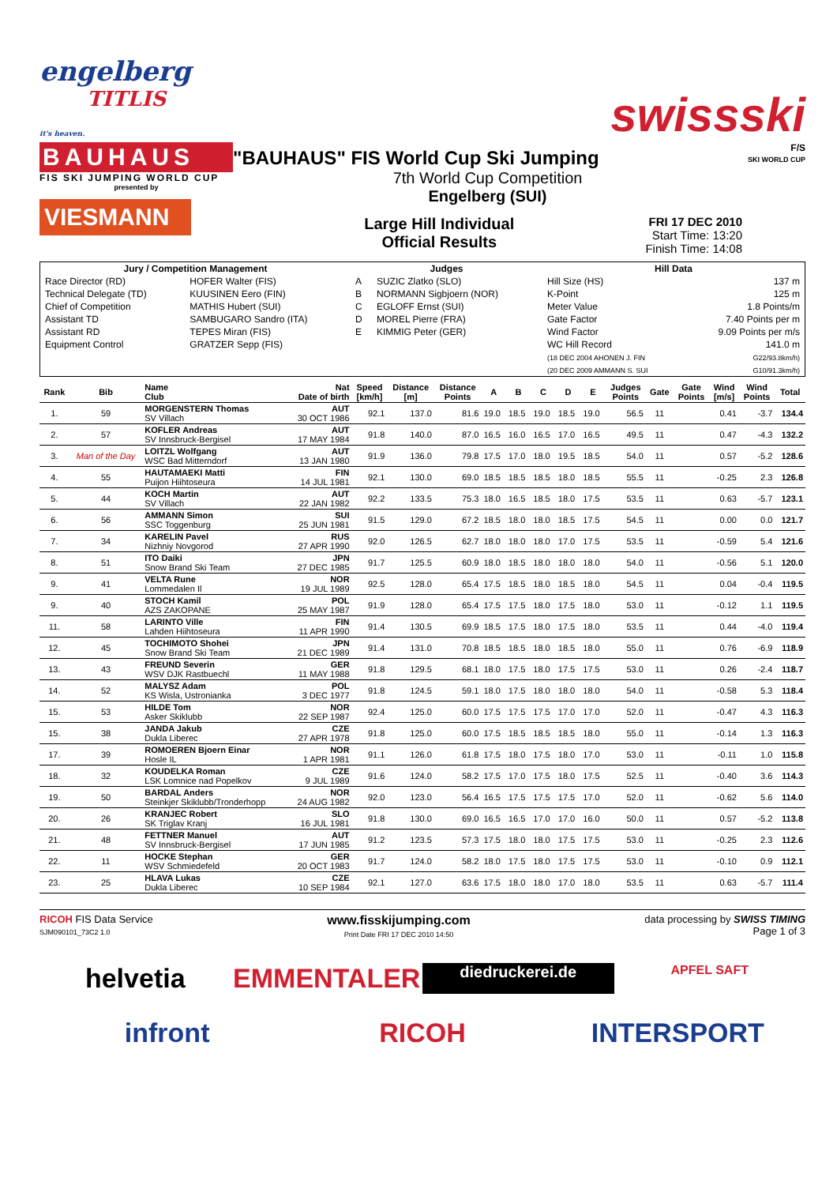engelberg
TITLIS
it's heaven.
swissski
BAUHAUS
FIS SKI JUMPING WORLD CUP
presented by
VIESMANN
"BAUHAUS" FIS World Cup Ski Jumping
7th World Cup Competition
Engelberg (SUI)
Large Hill Individual
Official Results
FRI 17 DEC 2010
Start Time: 13:20
Finish Time: 14:08
F/S
SKI WORLD CUP
| Jury / Competition Management | | Judges | | Hill Data | |
| --- | --- | --- | --- | --- | --- |
| Race Director (RD) | HOFER Walter (FIS) | A | SUZIC Zlatko (SLO) | Hill Size (HS) | 137 m |
| Technical Delegate (TD) | KUUSINEN Eero (FIN) | B | NORMANN Sigbjoern (NOR) | K-Point | 125 m |
| Chief of Competition | MATHIS Hubert (SUI) | C | EGLOFF Ernst (SUI) | Meter Value | 1.8 Points/m |
| Assistant TD | SAMBUGARO Sandro (ITA) | D | MOREL Pierre (FRA) | Gate Factor | 7.40 Points per m |
| Assistant RD | TEPES Miran (FIS) | E | KIMMIG Peter (GER) | Wind Factor | 9.09 Points per m/s |
| Equipment Control | GRATZER Sepp (FIS) | | | WC Hill Record | 141.0 m |
| | | | | (18 DEC 2004 AHONEN J. FIN | G22/93.8km/h) |
| | | | | (20 DEC 2009 AMMANN S. SUI | G10/91.3km/h) |
| Rank | Bib | Name Club | Nat Date of birth | Speed [km/h] | Distance [m] | Distance Points | A | B | C | D | E | Judges Points | Gate | Gate Points | Wind [m/s] | Wind Points | Total |
| --- | --- | --- | --- | --- | --- | --- | --- | --- | --- | --- | --- | --- | --- | --- | --- | --- | --- |
| 1. | 59 | MORGENSTERN Thomas SV Villach | AUT 30 OCT 1986 | 92.1 | 137.0 | 81.6 | 19.0 | 18.5 | 19.0 | 18.5 | 19.0 | 56.5 | 11 | | 0.41 | -3.7 | 134.4 |
| 2. | 57 | KOFLER Andreas SV Innsbruck-Bergisel | AUT 17 MAY 1984 | 91.8 | 140.0 | 87.0 | 16.5 | 16.0 | 16.5 | 17.0 | 16.5 | 49.5 | 11 | | 0.47 | -4.3 | 132.2 |
| 3. | Man of the Day | LOITZL Wolfgang WSC Bad Mitterndorf | AUT 13 JAN 1980 | 91.9 | 136.0 | 79.8 | 17.5 | 17.0 | 18.0 | 19.5 | 18.5 | 54.0 | 11 | | 0.57 | -5.2 | 128.6 |
| 4. | 55 | HAUTAMAEKI Matti Puijon Hiihtoseura | FIN 14 JUL 1981 | 92.1 | 130.0 | 69.0 | 18.5 | 18.5 | 18.5 | 18.0 | 18.5 | 55.5 | 11 | | -0.25 | 2.3 | 126.8 |
| 5. | 44 | KOCH Martin SV Villach | AUT 22 JAN 1982 | 92.2 | 133.5 | 75.3 | 18.0 | 16.5 | 18.5 | 18.0 | 17.5 | 53.5 | 11 | | 0.63 | -5.7 | 123.1 |
| 6. | 56 | AMMANN Simon SSC Toggenburg | SUI 25 JUN 1981 | 91.5 | 129.0 | 67.2 | 18.5 | 18.0 | 18.0 | 18.5 | 17.5 | 54.5 | 11 | | 0.00 | 0.0 | 121.7 |
| 7. | 34 | KARELIN Pavel Nizhniy Novgorod | RUS 27 APR 1990 | 92.0 | 126.5 | 62.7 | 18.0 | 18.0 | 18.0 | 17.0 | 17.5 | 53.5 | 11 | | -0.59 | 5.4 | 121.6 |
| 8. | 51 | ITO Daiki Snow Brand Ski Team | JPN 27 DEC 1985 | 91.7 | 125.5 | 60.9 | 18.0 | 18.5 | 18.0 | 18.0 | 18.0 | 54.0 | 11 | | -0.56 | 5.1 | 120.0 |
| 9. | 41 | VELTA Rune Lommedalen Il | NOR 19 JUL 1989 | 92.5 | 128.0 | 65.4 | 17.5 | 18.5 | 18.0 | 18.5 | 18.0 | 54.5 | 11 | | 0.04 | -0.4 | 119.5 |
| 9. | 40 | STOCH Kamil AZS ZAKOPANE | POL 25 MAY 1987 | 91.9 | 128.0 | 65.4 | 17.5 | 17.5 | 18.0 | 17.5 | 18.0 | 53.0 | 11 | | -0.12 | 1.1 | 119.5 |
| 11. | 58 | LARINTO Ville Lahden Hiihtoseura | FIN 11 APR 1990 | 91.4 | 130.5 | 69.9 | 18.5 | 17.5 | 18.0 | 17.5 | 18.0 | 53.5 | 11 | | 0.44 | -4.0 | 119.4 |
| 12. | 45 | TOCHIMOTO Shohei Snow Brand Ski Team | JPN 21 DEC 1989 | 91.4 | 131.0 | 70.8 | 18.5 | 18.5 | 18.0 | 18.5 | 18.0 | 55.0 | 11 | | 0.76 | -6.9 | 118.9 |
| 13. | 43 | FREUND Severin WSV DJK Rastbuechl | GER 11 MAY 1988 | 91.8 | 129.5 | 68.1 | 18.0 | 17.5 | 18.0 | 17.5 | 17.5 | 53.0 | 11 | | 0.26 | -2.4 | 118.7 |
| 14. | 52 | MALYSZ Adam KS Wisla, Ustronianka | POL 3 DEC 1977 | 91.8 | 124.5 | 59.1 | 18.0 | 17.5 | 18.0 | 18.0 | 18.0 | 54.0 | 11 | | -0.58 | 5.3 | 118.4 |
| 15. | 53 | HILDE Tom Asker Skiklubb | NOR 22 SEP 1987 | 92.4 | 125.0 | 60.0 | 17.5 | 17.5 | 17.5 | 17.0 | 17.0 | 52.0 | 11 | | -0.47 | 4.3 | 116.3 |
| 15. | 38 | JANDA Jakub Dukla Liberec | CZE 27 APR 1978 | 91.8 | 125.0 | 60.0 | 17.5 | 18.5 | 18.5 | 18.5 | 18.0 | 55.0 | 11 | | -0.14 | 1.3 | 116.3 |
| 17. | 39 | ROMOEREN Bjoern Einar Hosle IL | NOR 1 APR 1981 | 91.1 | 126.0 | 61.8 | 17.5 | 18.0 | 17.5 | 18.0 | 17.0 | 53.0 | 11 | | -0.11 | 1.0 | 115.8 |
| 18. | 32 | KOUDELKA Roman LSK Lomnice nad Popelkov | CZE 9 JUL 1989 | 91.6 | 124.0 | 58.2 | 17.5 | 17.0 | 17.5 | 18.0 | 17.5 | 52.5 | 11 | | -0.40 | 3.6 | 114.3 |
| 19. | 50 | BARDAL Anders Steinkjer Skiklubb/Tronderhopp | NOR 24 AUG 1982 | 92.0 | 123.0 | 56.4 | 16.5 | 17.5 | 17.5 | 17.5 | 17.0 | 52.0 | 11 | | -0.62 | 5.6 | 114.0 |
| 20. | 26 | KRANJEC Robert SK Triglav Kranj | SLO 16 JUL 1981 | 91.8 | 130.0 | 69.0 | 16.5 | 16.5 | 17.0 | 17.0 | 16.0 | 50.0 | 11 | | 0.57 | -5.2 | 113.8 |
| 21. | 48 | FETTNER Manuel SV Innsbruck-Bergisel | AUT 17 JUN 1985 | 91.2 | 123.5 | 57.3 | 17.5 | 18.0 | 18.0 | 17.5 | 17.5 | 53.0 | 11 | | -0.25 | 2.3 | 112.6 |
| 22. | 11 | HOCKE Stephan WSV Schmiedefeld | GER 20 OCT 1983 | 91.7 | 124.0 | 58.2 | 18.0 | 17.5 | 18.0 | 17.5 | 17.5 | 53.0 | 11 | | -0.10 | 0.9 | 112.1 |
| 23. | 25 | HLAVA Lukas Dukla Liberec | CZE 10 SEP 1984 | 92.1 | 127.0 | 63.6 | 17.5 | 18.0 | 18.0 | 17.0 | 18.0 | 53.5 | 11 | | 0.63 | -5.7 | 111.4 |
RICOH FIS Data Service
SJM090101_73C2 1.0
www.fisskijumping.com
Print Date FRI 17 DEC 2010 14:50
data processing by SWISS TIMING
Page 1 of 3
helvetia
EMMENTALER
diedruckerei.de
APFEL SAFT
infront
RICOH
INTERSPORT